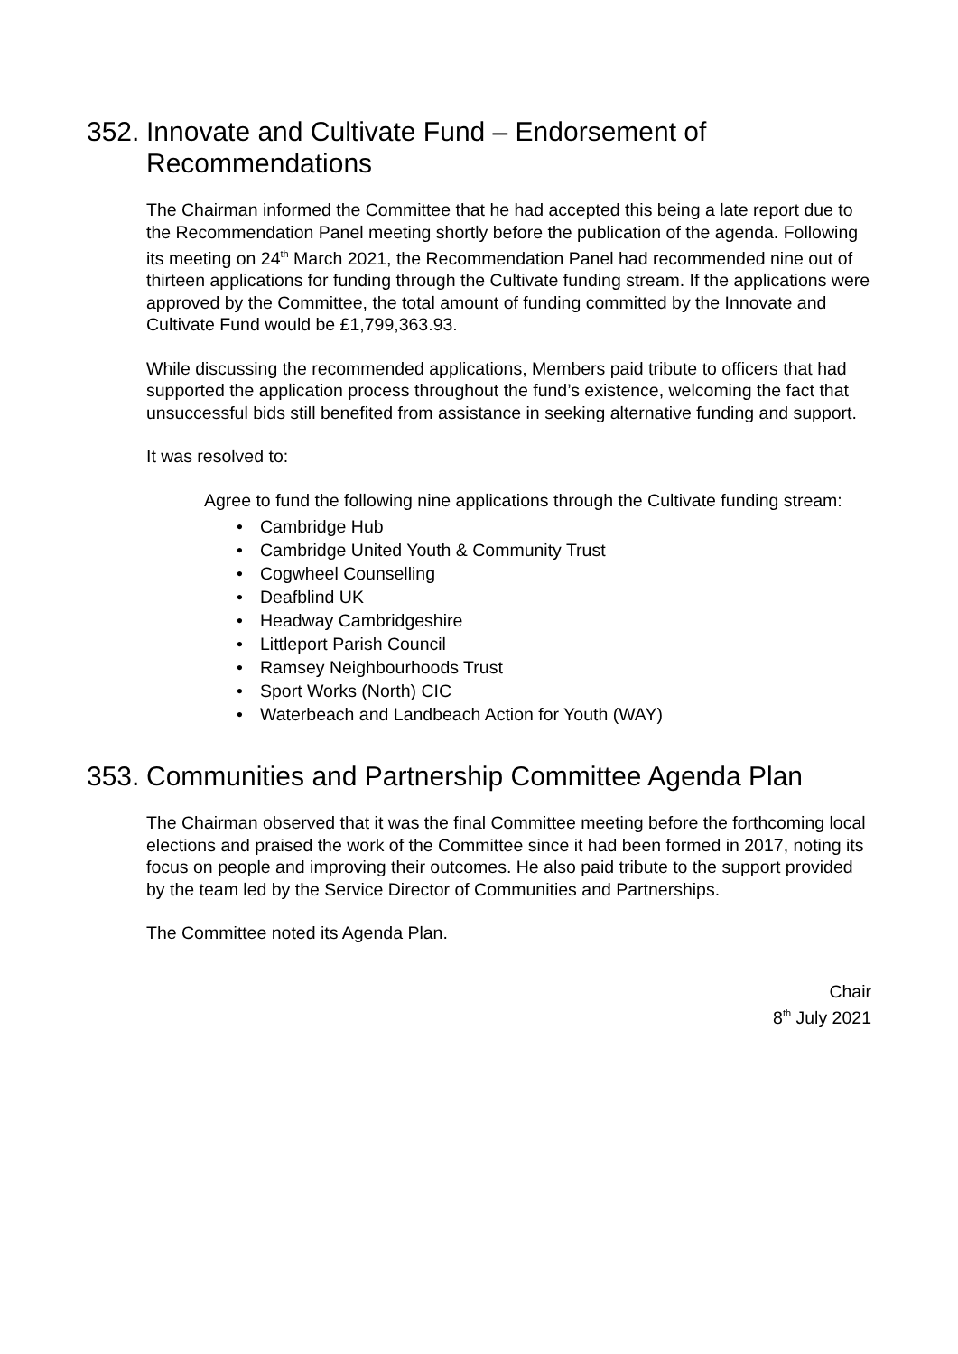352. Innovate and Cultivate Fund – Endorsement of Recommendations
The Chairman informed the Committee that he had accepted this being a late report due to the Recommendation Panel meeting shortly before the publication of the agenda. Following its meeting on 24<sup>th</sup> March 2021, the Recommendation Panel had recommended nine out of thirteen applications for funding through the Cultivate funding stream. If the applications were approved by the Committee, the total amount of funding committed by the Innovate and Cultivate Fund would be £1,799,363.93.
While discussing the recommended applications, Members paid tribute to officers that had supported the application process throughout the fund’s existence, welcoming the fact that unsuccessful bids still benefited from assistance in seeking alternative funding and support.
It was resolved to:
Agree to fund the following nine applications through the Cultivate funding stream:
• Cambridge Hub
• Cambridge United Youth & Community Trust
• Cogwheel Counselling
• Deafblind UK
• Headway Cambridgeshire
• Littleport Parish Council
• Ramsey Neighbourhoods Trust
• Sport Works (North) CIC
• Waterbeach and Landbeach Action for Youth (WAY)
353. Communities and Partnership Committee Agenda Plan
The Chairman observed that it was the final Committee meeting before the forthcoming local elections and praised the work of the Committee since it had been formed in 2017, noting its focus on people and improving their outcomes. He also paid tribute to the support provided by the team led by the Service Director of Communities and Partnerships.
The Committee noted its Agenda Plan.
Chair
8<sup>th</sup> July 2021